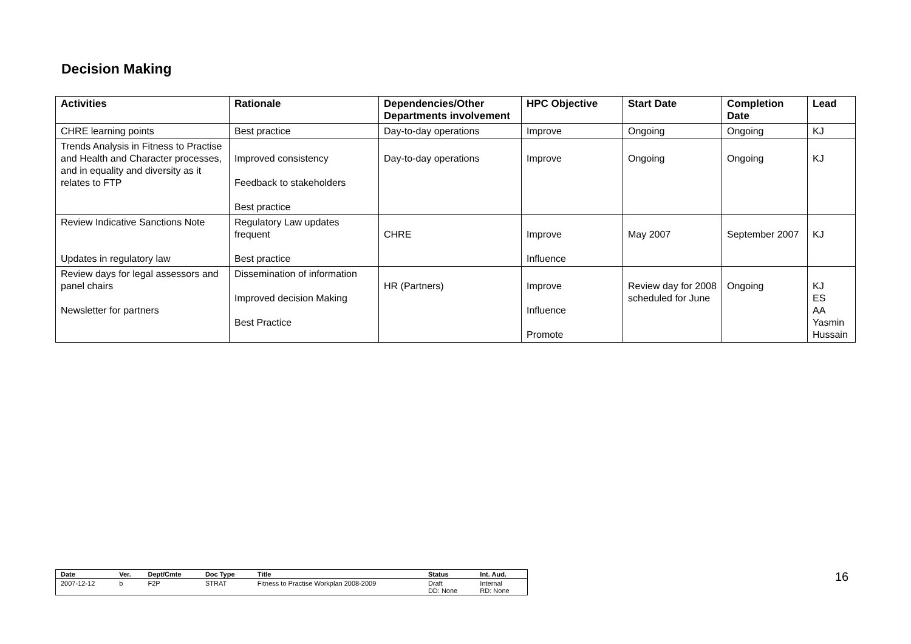Decision Making
| Activities | Rationale | Dependencies/Other Departments involvement | HPC Objective | Start Date | Completion Date | Lead |
| --- | --- | --- | --- | --- | --- | --- |
| CHRE learning points | Best practice | Day-to-day operations | Improve | Ongoing | Ongoing | KJ |
| Trends Analysis in Fitness to Practise and Health and Character processes, and in equality and diversity as it relates to FTP | Improved consistency Feedback to stakeholders Best practice | Day-to-day operations | Improve | Ongoing | Ongoing | KJ |
| Review Indicative Sanctions Note Updates in regulatory law | Regulatory Law updates frequent Best practice | CHRE | Improve Influence | May 2007 | September 2007 | KJ |
| Review days for legal assessors and panel chairs Newsletter for partners | Dissemination of information Improved decision Making Best Practice | HR (Partners) | Improve Influence Promote | Review day for 2008 scheduled for June | Ongoing | KJ ES AA Yasmin Hussain |
| Date | Ver. | Dept/Cmte | Doc Type | Title | Status | Int. Aud. |
| --- | --- | --- | --- | --- | --- | --- |
| 2007-12-12 | b | F2P | STRAT | Fitness to Practise Workplan 2008-2009 | Draft DD: None | Internal RD: None |
16